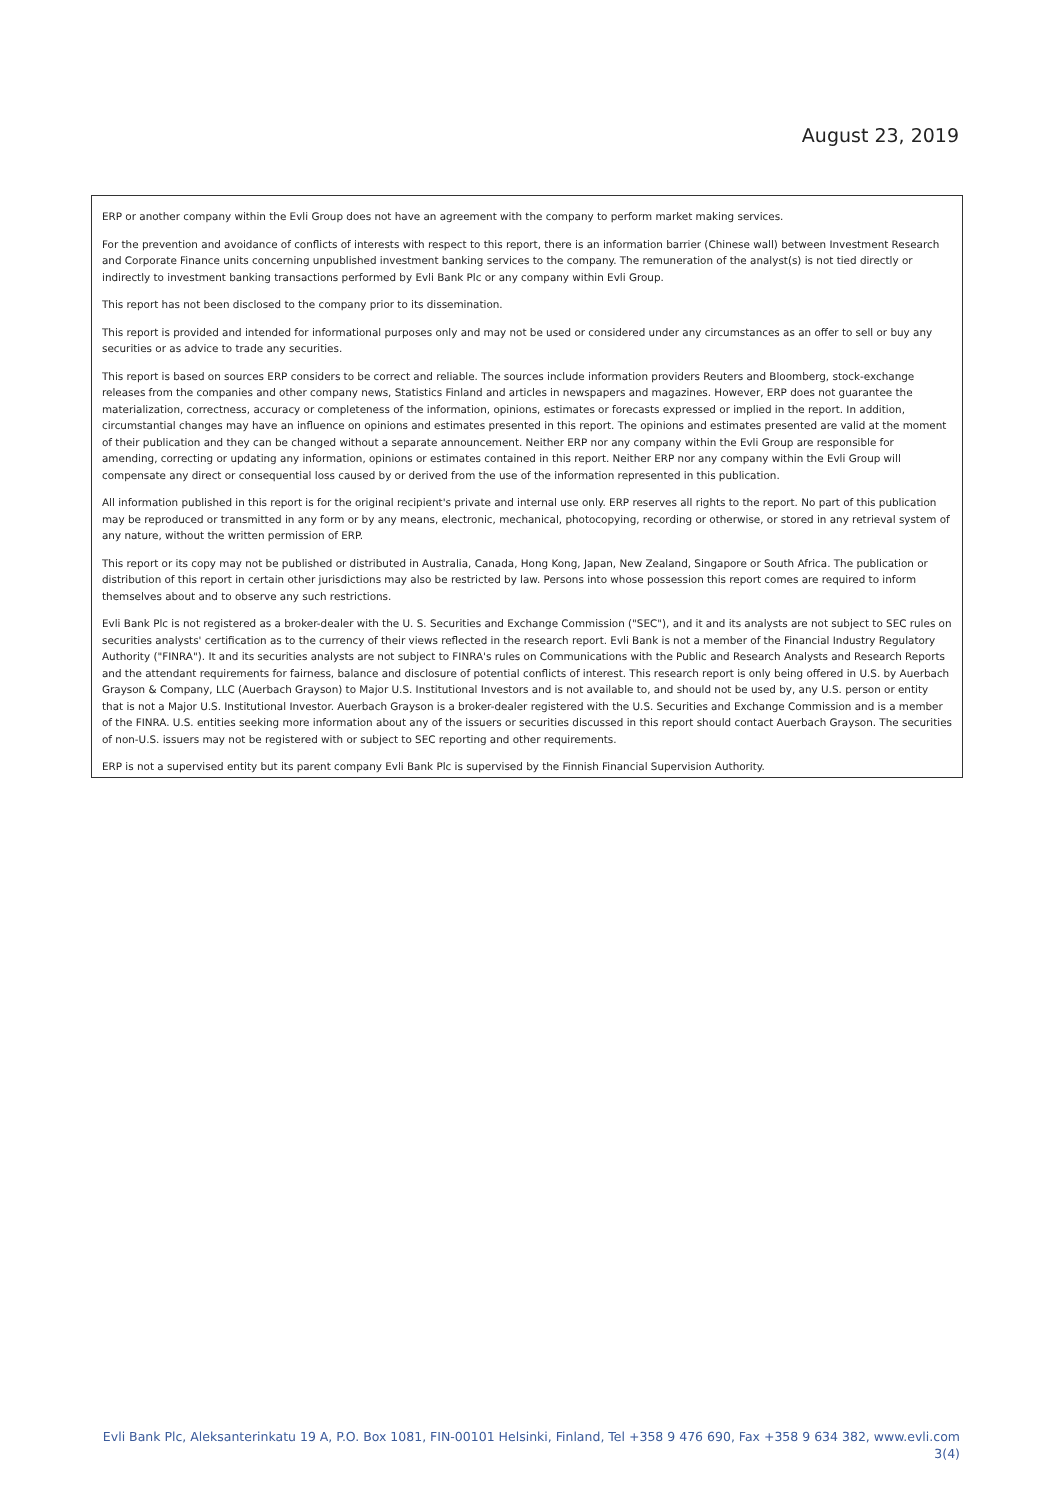August 23, 2019
ERP or another company within the Evli Group does not have an agreement with the company to perform market making services.
For the prevention and avoidance of conflicts of interests with respect to this report, there is an information barrier (Chinese wall) between Investment Research and Corporate Finance units concerning unpublished investment banking services to the company. The remuneration of the analyst(s) is not tied directly or indirectly to investment banking transactions performed by Evli Bank Plc or any company within Evli Group.
This report has not been disclosed to the company prior to its dissemination.
This report is provided and intended for informational purposes only and may not be used or considered under any circumstances as an offer to sell or buy any securities or as advice to trade any securities.
This report is based on sources ERP considers to be correct and reliable. The sources include information providers Reuters and Bloomberg, stock-exchange releases from the companies and other company news, Statistics Finland and articles in newspapers and magazines. However, ERP does not guarantee the materialization, correctness, accuracy or completeness of the information, opinions, estimates or forecasts expressed or implied in the report. In addition, circumstantial changes may have an influence on opinions and estimates presented in this report. The opinions and estimates presented are valid at the moment of their publication and they can be changed without a separate announcement. Neither ERP nor any company within the Evli Group are responsible for amending, correcting or updating any information, opinions or estimates contained in this report. Neither ERP nor any company within the Evli Group will compensate any direct or consequential loss caused by or derived from the use of the information represented in this publication.
All information published in this report is for the original recipient's private and internal use only. ERP reserves all rights to the report. No part of this publication may be reproduced or transmitted in any form or by any means, electronic, mechanical, photocopying, recording or otherwise, or stored in any retrieval system of any nature, without the written permission of ERP.
This report or its copy may not be published or distributed in Australia, Canada, Hong Kong, Japan, New Zealand, Singapore or South Africa. The publication or distribution of this report in certain other jurisdictions may also be restricted by law. Persons into whose possession this report comes are required to inform themselves about and to observe any such restrictions.
Evli Bank Plc is not registered as a broker-dealer with the U. S. Securities and Exchange Commission ("SEC"), and it and its analysts are not subject to SEC rules on securities analysts' certification as to the currency of their views reflected in the research report. Evli Bank is not a member of the Financial Industry Regulatory Authority ("FINRA"). It and its securities analysts are not subject to FINRA's rules on Communications with the Public and Research Analysts and Research Reports and the attendant requirements for fairness, balance and disclosure of potential conflicts of interest. This research report is only being offered in U.S. by Auerbach Grayson & Company, LLC (Auerbach Grayson) to Major U.S. Institutional Investors and is not available to, and should not be used by, any U.S. person or entity that is not a Major U.S. Institutional Investor. Auerbach Grayson is a broker-dealer registered with the U.S. Securities and Exchange Commission and is a member of the FINRA. U.S. entities seeking more information about any of the issuers or securities discussed in this report should contact Auerbach Grayson. The securities of non-U.S. issuers may not be registered with or subject to SEC reporting and other requirements.
ERP is not a supervised entity but its parent company Evli Bank Plc is supervised by the Finnish Financial Supervision Authority.
Evli Bank Plc, Aleksanterinkatu 19 A, P.O. Box 1081, FIN-00101 Helsinki, Finland, Tel +358 9 476 690, Fax +358 9 634 382, www.evli.com
3(4)